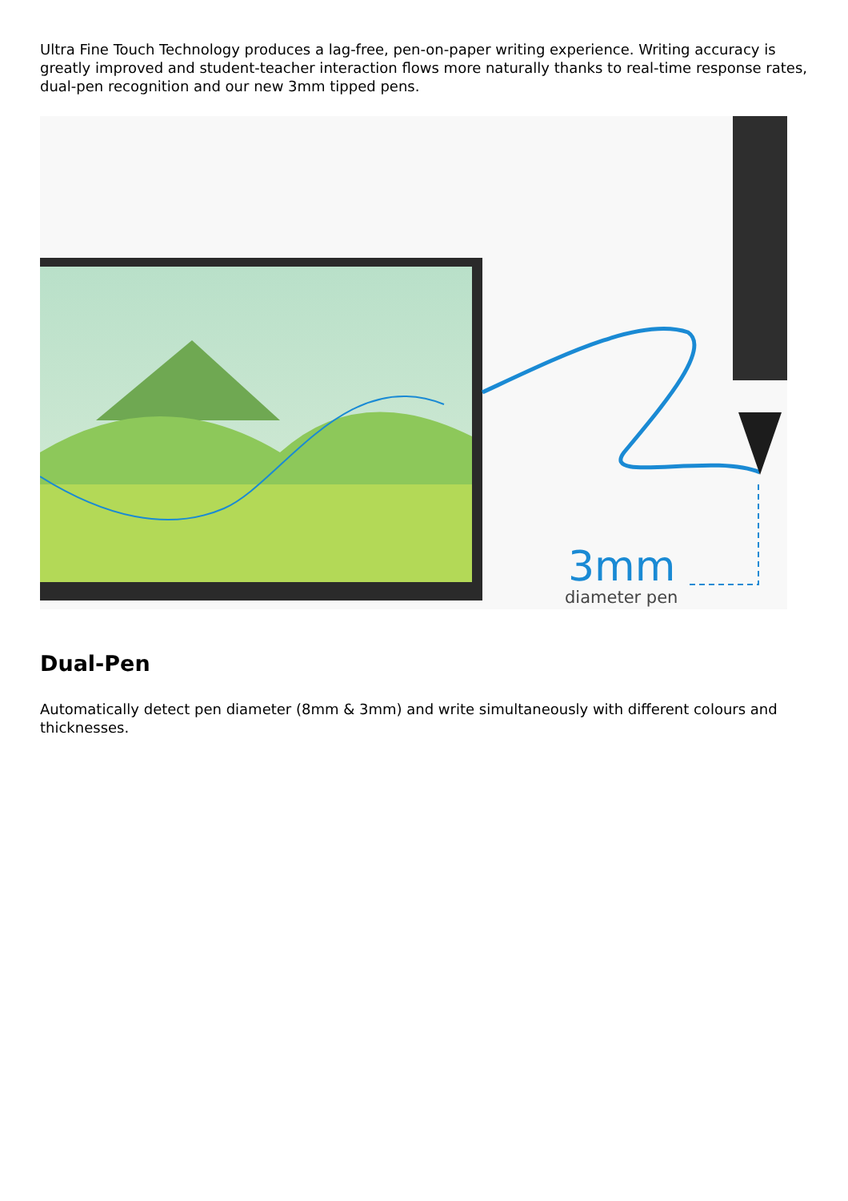Ultra Fine Touch Technology produces a lag-free, pen-on-paper writing experience. Writing accuracy is greatly improved and student-teacher interaction flows more naturally thanks to real-time response rates, dual-pen recognition and our new 3mm tipped pens.
3mm
diameter pen
Dual-Pen
Automatically detect pen diameter (8mm & 3mm) and write simultaneously with different colours and thicknesses.